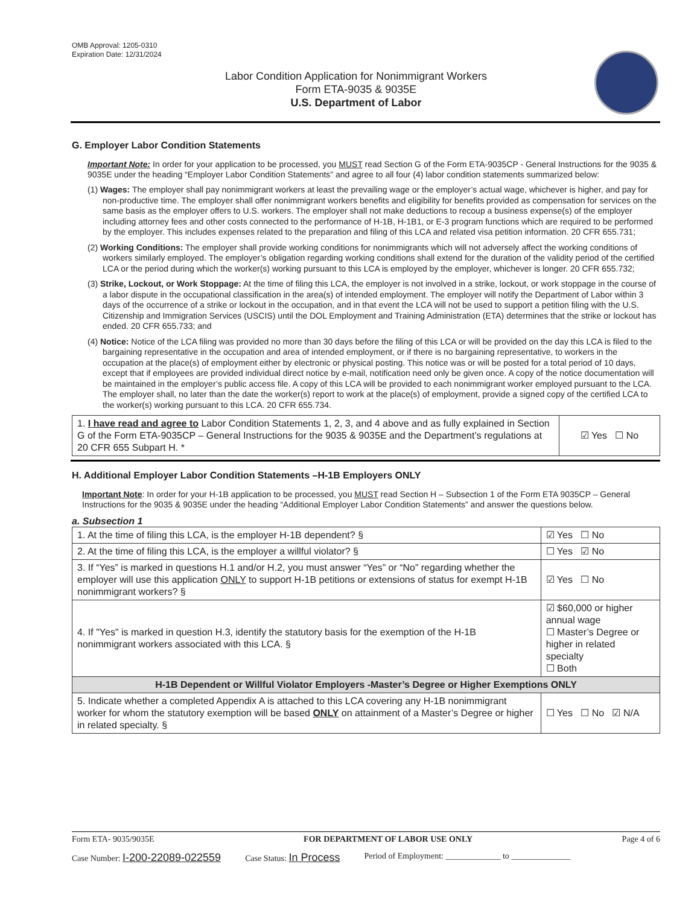OMB Approval: 1205-0310
Expiration Date: 12/31/2024
Labor Condition Application for Nonimmigrant Workers
Form ETA-9035 & 9035E
U.S. Department of Labor
G. Employer Labor Condition Statements
Important Note: In order for your application to be processed, you MUST read Section G of the Form ETA-9035CP - General Instructions for the 9035 & 9035E under the heading “Employer Labor Condition Statements” and agree to all four (4) labor condition statements summarized below:
(1) Wages: The employer shall pay nonimmigrant workers at least the prevailing wage or the employer’s actual wage, whichever is higher, and pay for non-productive time. The employer shall offer nonimmigrant workers benefits and eligibility for benefits provided as compensation for services on the same basis as the employer offers to U.S. workers. The employer shall not make deductions to recoup a business expense(s) of the employer including attorney fees and other costs connected to the performance of H-1B, H-1B1, or E-3 program functions which are required to be performed by the employer. This includes expenses related to the preparation and filing of this LCA and related visa petition information. 20 CFR 655.731;
(2) Working Conditions: The employer shall provide working conditions for nonimmigrants which will not adversely affect the working conditions of workers similarly employed. The employer’s obligation regarding working conditions shall extend for the duration of the validity period of the certified LCA or the period during which the worker(s) working pursuant to this LCA is employed by the employer, whichever is longer. 20 CFR 655.732;
(3) Strike, Lockout, or Work Stoppage: At the time of filing this LCA, the employer is not involved in a strike, lockout, or work stoppage in the course of a labor dispute in the occupational classification in the area(s) of intended employment. The employer will notify the Department of Labor within 3 days of the occurrence of a strike or lockout in the occupation, and in that event the LCA will not be used to support a petition filing with the U.S. Citizenship and Immigration Services (USCIS) until the DOL Employment and Training Administration (ETA) determines that the strike or lockout has ended. 20 CFR 655.733; and
(4) Notice: Notice of the LCA filing was provided no more than 30 days before the filing of this LCA or will be provided on the day this LCA is filed to the bargaining representative in the occupation and area of intended employment, or if there is no bargaining representative, to workers in the occupation at the place(s) of employment either by electronic or physical posting. This notice was or will be posted for a total period of 10 days, except that if employees are provided individual direct notice by e-mail, notification need only be given once. A copy of the notice documentation will be maintained in the employer’s public access file. A copy of this LCA will be provided to each nonimmigrant worker employed pursuant to the LCA. The employer shall, no later than the date the worker(s) report to work at the place(s) of employment, provide a signed copy of the certified LCA to the worker(s) working pursuant to this LCA. 20 CFR 655.734.
| 1. I have read and agree to Labor Condition Statements 1, 2, 3, and 4 above and as fully explained in Section G of the Form ETA-9035CP – General Instructions for the 9035 & 9035E and the Department’s regulations at 20 CFR 655 Subpart H. * | ☑ Yes ☐ No |
H. Additional Employer Labor Condition Statements –H-1B Employers ONLY
Important Note: In order for your H-1B application to be processed, you MUST read Section H – Subsection 1 of the Form ETA 9035CP – General Instructions for the 9035 & 9035E under the heading “Additional Employer Labor Condition Statements” and answer the questions below.
a. Subsection 1
| 1. At the time of filing this LCA, is the employer H-1B dependent? § | | ☑ Yes ☐ No |
| 2. At the time of filing this LCA, is the employer a willful violator? § | | ☐ Yes ☑ No |
| 3. If “Yes” is marked in questions H.1 and/or H.2, you must answer “Yes” or “No” regarding whether the employer will use this application ONLY to support H-1B petitions or extensions of status for exempt H-1B nonimmigrant workers? § | | ☑ Yes ☐ No |
| 4. If "Yes" is marked in question H.3, identify the statutory basis for the exemption of the H-1B nonimmigrant workers associated with this LCA. § | ☑ $60,000 or higher annual wage ☐ Master’s Degree or higher in related specialty ☐ Both | |
| H-1B Dependent or Willful Violator Employers -Master’s Degree or Higher Exemptions ONLY | | |
| 5. Indicate whether a completed Appendix A is attached to this LCA covering any H-1B nonimmigrant worker for whom the statutory exemption will be based ONLY on attainment of a Master’s Degree or higher in related specialty. § | | ☐ Yes ☐ No ☑ N/A |
Form ETA- 9035/9035E FOR DEPARTMENT OF LABOR USE ONLY Page 4 of 6
Case Number: I-200-22089-022559 Case Status: In Process Period of Employment: _____________ to ______________